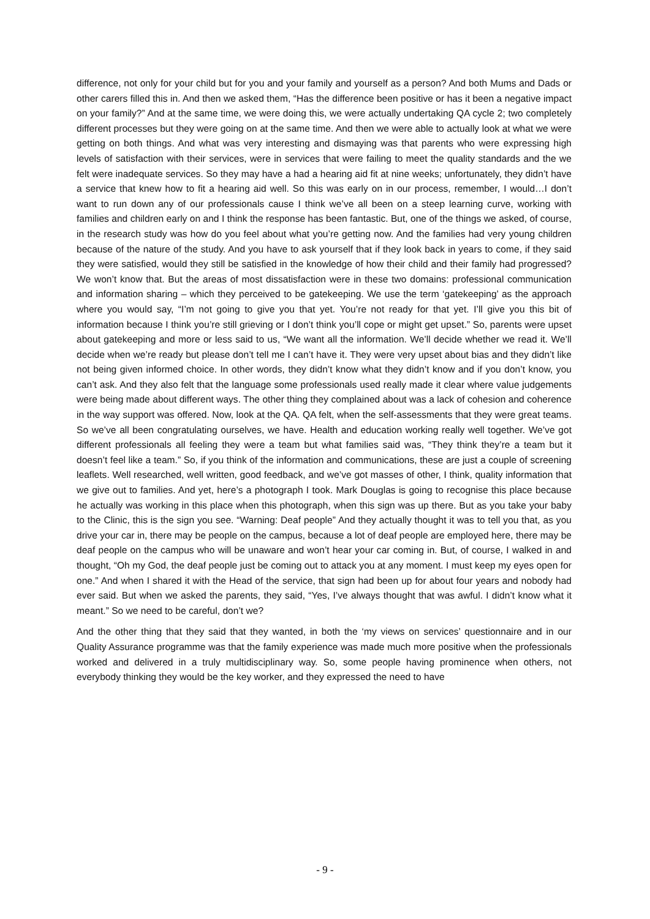difference, not only for your child but for you and your family and yourself as a person? And both Mums and Dads or other carers filled this in. And then we asked them, “Has the difference been positive or has it been a negative impact on your family?” And at the same time, we were doing this, we were actually undertaking QA cycle 2; two completely different processes but they were going on at the same time. And then we were able to actually look at what we were getting on both things. And what was very interesting and dismaying was that parents who were expressing high levels of satisfaction with their services, were in services that were failing to meet the quality standards and the we felt were inadequate services. So they may have a had a hearing aid fit at nine weeks; unfortunately, they didn’t have a service that knew how to fit a hearing aid well. So this was early on in our process, remember, I would…I don’t want to run down any of our professionals cause I think we’ve all been on a steep learning curve, working with families and children early on and I think the response has been fantastic. But, one of the things we asked, of course, in the research study was how do you feel about what you’re getting now. And the families had very young children because of the nature of the study. And you have to ask yourself that if they look back in years to come, if they said they were satisfied, would they still be satisfied in the knowledge of how their child and their family had progressed? We won’t know that. But the areas of most dissatisfaction were in these two domains: professional communication and information sharing – which they perceived to be gatekeeping. We use the term ‘gatekeeping’ as the approach where you would say, “I’m not going to give you that yet. You’re not ready for that yet. I’ll give you this bit of information because I think you’re still grieving or I don’t think you’ll cope or might get upset.” So, parents were upset about gatekeeping and more or less said to us, “We want all the information. We’ll decide whether we read it. We’ll decide when we’re ready but please don’t tell me I can’t have it. They were very upset about bias and they didn’t like not being given informed choice. In other words, they didn’t know what they didn’t know and if you don’t know, you can’t ask. And they also felt that the language some professionals used really made it clear where value judgements were being made about different ways. The other thing they complained about was a lack of cohesion and coherence in the way support was offered. Now, look at the QA. QA felt, when the self-assessments that they were great teams. So we’ve all been congratulating ourselves, we have. Health and education working really well together. We’ve got different professionals all feeling they were a team but what families said was, “They think they’re a team but it doesn’t feel like a team.” So, if you think of the information and communications, these are just a couple of screening leaflets. Well researched, well written, good feedback, and we’ve got masses of other, I think, quality information that we give out to families. And yet, here’s a photograph I took. Mark Douglas is going to recognise this place because he actually was working in this place when this photograph, when this sign was up there. But as you take your baby to the Clinic, this is the sign you see. “Warning: Deaf people” And they actually thought it was to tell you that, as you drive your car in, there may be people on the campus, because a lot of deaf people are employed here, there may be deaf people on the campus who will be unaware and won’t hear your car coming in. But, of course, I walked in and thought, “Oh my God, the deaf people just be coming out to attack you at any moment. I must keep my eyes open for one.” And when I shared it with the Head of the service, that sign had been up for about four years and nobody had ever said. But when we asked the parents, they said, “Yes, I’ve always thought that was awful. I didn’t know what it meant.” So we need to be careful, don’t we?
And the other thing that they said that they wanted, in both the ‘my views on services’ questionnaire and in our Quality Assurance programme was that the family experience was made much more positive when the professionals worked and delivered in a truly multidisciplinary way. So, some people having prominence when others, not everybody thinking they would be the key worker, and they expressed the need to have
- 9 -